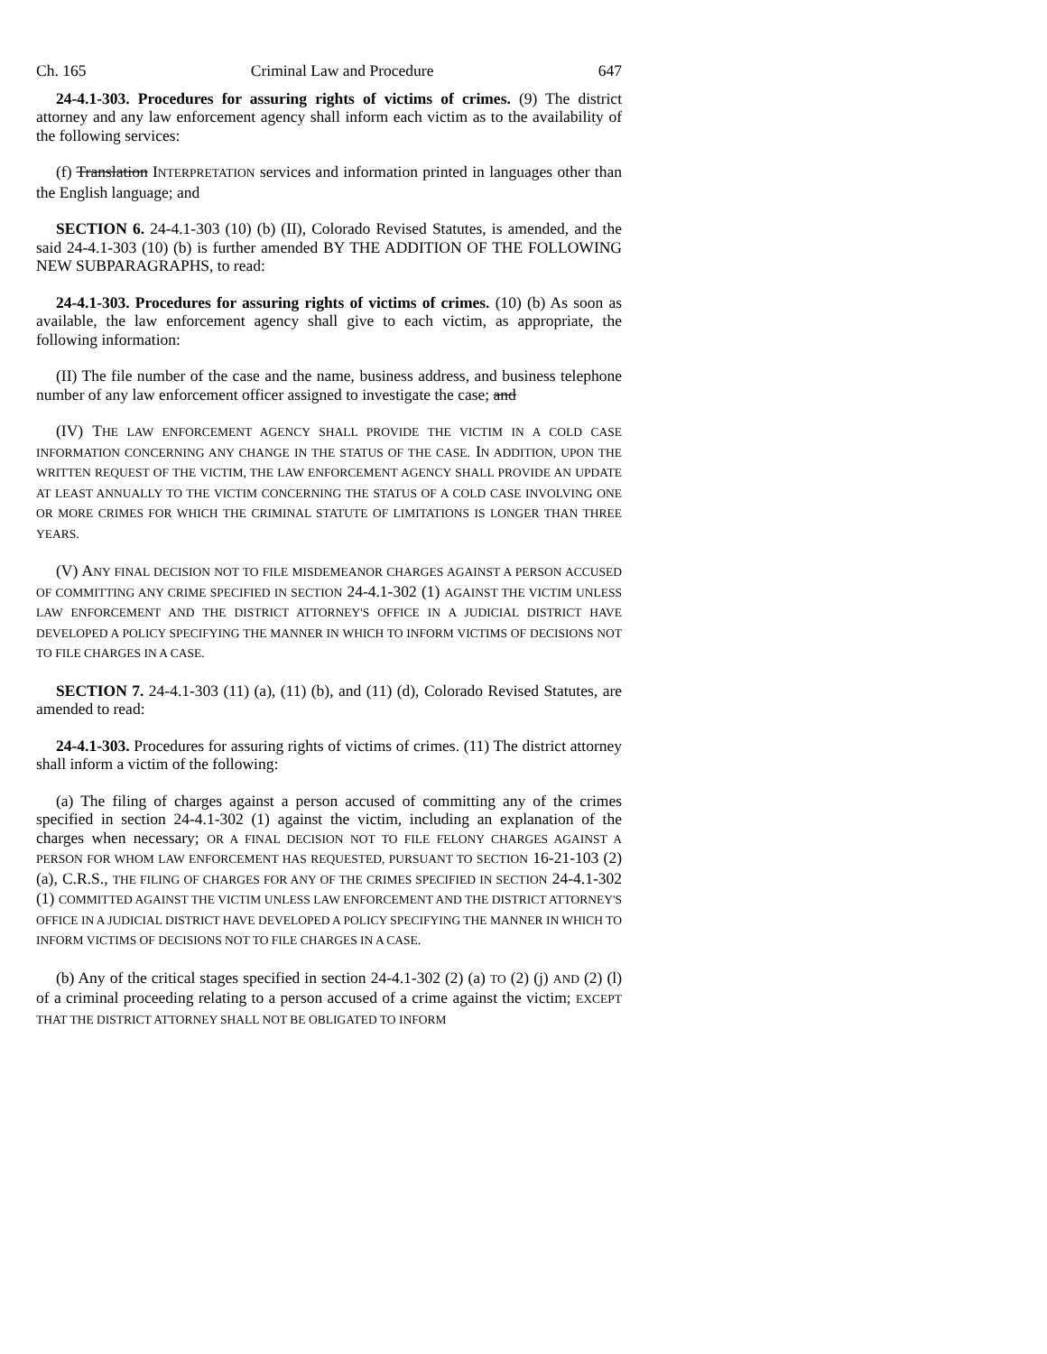Ch. 165 Criminal Law and Procedure 647
24-4.1-303. Procedures for assuring rights of victims of crimes. (9) The district attorney and any law enforcement agency shall inform each victim as to the availability of the following services:
(f) Translation INTERPRETATION services and information printed in languages other than the English language; and
SECTION 6. 24-4.1-303 (10) (b) (II), Colorado Revised Statutes, is amended, and the said 24-4.1-303 (10) (b) is further amended BY THE ADDITION OF THE FOLLOWING NEW SUBPARAGRAPHS, to read:
24-4.1-303. Procedures for assuring rights of victims of crimes. (10) (b) As soon as available, the law enforcement agency shall give to each victim, as appropriate, the following information:
(II) The file number of the case and the name, business address, and business telephone number of any law enforcement officer assigned to investigate the case; and
(IV) THE LAW ENFORCEMENT AGENCY SHALL PROVIDE THE VICTIM IN A COLD CASE INFORMATION CONCERNING ANY CHANGE IN THE STATUS OF THE CASE. IN ADDITION, UPON THE WRITTEN REQUEST OF THE VICTIM, THE LAW ENFORCEMENT AGENCY SHALL PROVIDE AN UPDATE AT LEAST ANNUALLY TO THE VICTIM CONCERNING THE STATUS OF A COLD CASE INVOLVING ONE OR MORE CRIMES FOR WHICH THE CRIMINAL STATUTE OF LIMITATIONS IS LONGER THAN THREE YEARS.
(V) ANY FINAL DECISION NOT TO FILE MISDEMEANOR CHARGES AGAINST A PERSON ACCUSED OF COMMITTING ANY CRIME SPECIFIED IN SECTION 24-4.1-302 (1) AGAINST THE VICTIM UNLESS LAW ENFORCEMENT AND THE DISTRICT ATTORNEY'S OFFICE IN A JUDICIAL DISTRICT HAVE DEVELOPED A POLICY SPECIFYING THE MANNER IN WHICH TO INFORM VICTIMS OF DECISIONS NOT TO FILE CHARGES IN A CASE.
SECTION 7. 24-4.1-303 (11) (a), (11) (b), and (11) (d), Colorado Revised Statutes, are amended to read:
24-4.1-303. Procedures for assuring rights of victims of crimes. (11) The district attorney shall inform a victim of the following:
(a) The filing of charges against a person accused of committing any of the crimes specified in section 24-4.1-302 (1) against the victim, including an explanation of the charges when necessary; OR A FINAL DECISION NOT TO FILE FELONY CHARGES AGAINST A PERSON FOR WHOM LAW ENFORCEMENT HAS REQUESTED, PURSUANT TO SECTION 16-21-103 (2) (a), C.R.S., THE FILING OF CHARGES FOR ANY OF THE CRIMES SPECIFIED IN SECTION 24-4.1-302 (1) COMMITTED AGAINST THE VICTIM UNLESS LAW ENFORCEMENT AND THE DISTRICT ATTORNEY'S OFFICE IN A JUDICIAL DISTRICT HAVE DEVELOPED A POLICY SPECIFYING THE MANNER IN WHICH TO INFORM VICTIMS OF DECISIONS NOT TO FILE CHARGES IN A CASE.
(b) Any of the critical stages specified in section 24-4.1-302 (2) (a) TO (2) (j) AND (2) (l) of a criminal proceeding relating to a person accused of a crime against the victim; EXCEPT THAT THE DISTRICT ATTORNEY SHALL NOT BE OBLIGATED TO INFORM